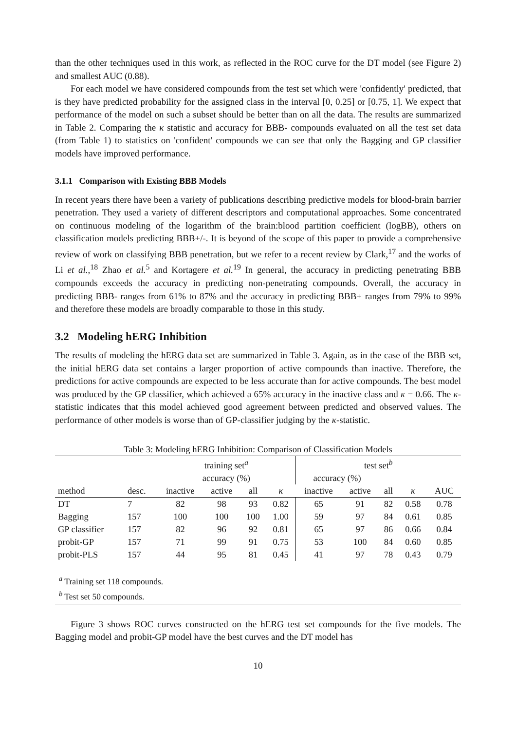than the other techniques used in this work, as reflected in the ROC curve for the DT model (see Figure 2) and smallest AUC (0.88).
For each model we have considered compounds from the test set which were 'confidently' predicted, that is they have predicted probability for the assigned class in the interval [0, 0.25] or [0.75, 1]. We expect that performance of the model on such a subset should be better than on all the data. The results are summarized in Table 2. Comparing the κ statistic and accuracy for BBB- compounds evaluated on all the test set data (from Table 1) to statistics on 'confident' compounds we can see that only the Bagging and GP classifier models have improved performance.
3.1.1 Comparison with Existing BBB Models
In recent years there have been a variety of publications describing predictive models for blood-brain barrier penetration. They used a variety of different descriptors and computational approaches. Some concentrated on continuous modeling of the logarithm of the brain:blood partition coefficient (logBB), others on classification models predicting BBB+/-. It is beyond of the scope of this paper to provide a comprehensive review of work on classifying BBB penetration, but we refer to a recent review by Clark,<sup>17</sup> and the works of Li et al.,<sup>18</sup> Zhao et al.<sup>5</sup> and Kortagere et al.<sup>19</sup> In general, the accuracy in predicting penetrating BBB compounds exceeds the accuracy in predicting non-penetrating compounds. Overall, the accuracy in predicting BBB- ranges from 61% to 87% and the accuracy in predicting BBB+ ranges from 79% to 99% and therefore these models are broadly comparable to those in this study.
3.2 Modeling hERG Inhibition
The results of modeling the hERG data set are summarized in Table 3. Again, as in the case of the BBB set, the initial hERG data set contains a larger proportion of active compounds than inactive. Therefore, the predictions for active compounds are expected to be less accurate than for active compounds. The best model was produced by the GP classifier, which achieved a 65% accuracy in the inactive class and κ = 0.66. The κ-statistic indicates that this model achieved good agreement between predicted and observed values. The performance of other models is worse than of GP-classifier judging by the κ-statistic.
Table 3: Modeling hERG Inhibition: Comparison of Classification Models
| | | training set<sup>a</sup> | | | | test set<sup>b</sup> | | | | |
| | | accuracy (%) | | | | accuracy (%) | | | | |
| method | desc. | inactive | active | all | κ | inactive | active | all | κ | AUC |
| DT | 7 | 82 | 98 | 93 | 0.82 | 65 | 91 | 82 | 0.58 | 0.78 |
| Bagging | 157 | 100 | 100 | 100 | 1.00 | 59 | 97 | 84 | 0.61 | 0.85 |
| GP classifier | 157 | 82 | 96 | 92 | 0.81 | 65 | 97 | 86 | 0.66 | 0.84 |
| probit-GP | 157 | 71 | 99 | 91 | 0.75 | 53 | 100 | 84 | 0.60 | 0.85 |
| probit-PLS | 157 | 44 | 95 | 81 | 0.45 | 41 | 97 | 78 | 0.43 | 0.79 |
<sup>a</sup> Training set 118 compounds.
<sup>b</sup> Test set 50 compounds.
Figure 3 shows ROC curves constructed on the hERG test set compounds for the five models. The Bagging model and probit-GP model have the best curves and the DT model has
10